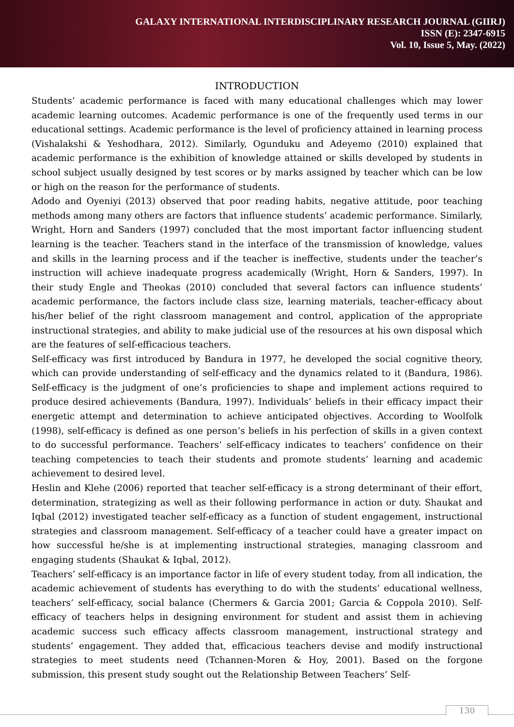GALAXY INTERNATIONAL INTERDISCIPLINARY RESEARCH JOURNAL (GIIRJ)
ISSN (E): 2347-6915
Vol. 10, Issue 5, May. (2022)
INTRODUCTION
Students’ academic performance is faced with many educational challenges which may lower academic learning outcomes. Academic performance is one of the frequently used terms in our educational settings. Academic performance is the level of proficiency attained in learning process (Vishalakshi & Yeshodhara, 2012). Similarly, Ogunduku and Adeyemo (2010) explained that academic performance is the exhibition of knowledge attained or skills developed by students in school subject usually designed by test scores or by marks assigned by teacher which can be low or high on the reason for the performance of students.
Adodo and Oyeniyi (2013) observed that poor reading habits, negative attitude, poor teaching methods among many others are factors that influence students’ academic performance. Similarly, Wright, Horn and Sanders (1997) concluded that the most important factor influencing student learning is the teacher. Teachers stand in the interface of the transmission of knowledge, values and skills in the learning process and if the teacher is ineffective, students under the teacher’s instruction will achieve inadequate progress academically (Wright, Horn & Sanders, 1997). In their study Engle and Theokas (2010) concluded that several factors can influence students’ academic performance, the factors include class size, learning materials, teacher-efficacy about his/her belief of the right classroom management and control, application of the appropriate instructional strategies, and ability to make judicial use of the resources at his own disposal which are the features of self-efficacious teachers.
Self-efficacy was first introduced by Bandura in 1977, he developed the social cognitive theory, which can provide understanding of self-efficacy and the dynamics related to it (Bandura, 1986). Self-efficacy is the judgment of one’s proficiencies to shape and implement actions required to produce desired achievements (Bandura, 1997). Individuals’ beliefs in their efficacy impact their energetic attempt and determination to achieve anticipated objectives. According to Woolfolk (1998), self-efficacy is defined as one person’s beliefs in his perfection of skills in a given context to do successful performance. Teachers’ self-efficacy indicates to teachers’ confidence on their teaching competencies to teach their students and promote students’ learning and academic achievement to desired level.
Heslin and Klehe (2006) reported that teacher self-efficacy is a strong determinant of their effort, determination, strategizing as well as their following performance in action or duty. Shaukat and Iqbal (2012) investigated teacher self-efficacy as a function of student engagement, instructional strategies and classroom management. Self-efficacy of a teacher could have a greater impact on how successful he/she is at implementing instructional strategies, managing classroom and engaging students (Shaukat & Iqbal, 2012).
Teachers’ self-efficacy is an importance factor in life of every student today, from all indication, the academic achievement of students has everything to do with the students’ educational wellness, teachers’ self-efficacy, social balance (Chermers & Garcia 2001; Garcia & Coppola 2010). Self-efficacy of teachers helps in designing environment for student and assist them in achieving academic success such efficacy affects classroom management, instructional strategy and students’ engagement. They added that, efficacious teachers devise and modify instructional strategies to meet students need (Tchannen-Moren & Hoy, 2001). Based on the forgone submission, this present study sought out the Relationship Between Teachers’ Self-
130